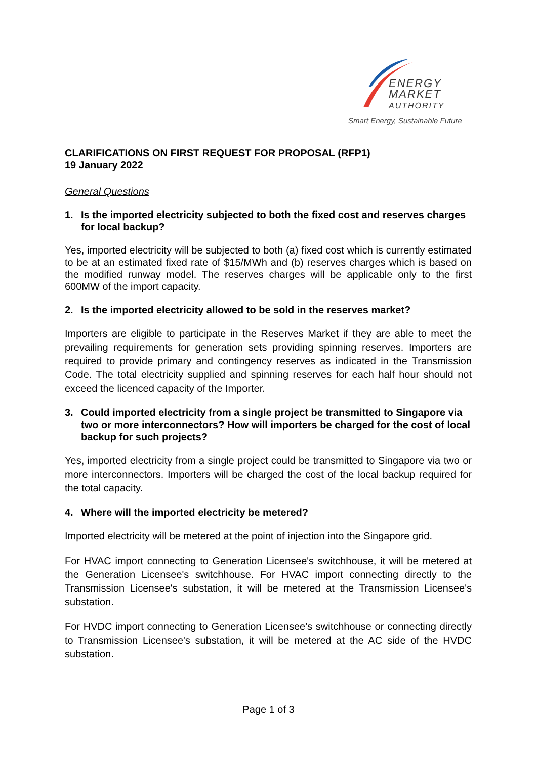ENERGY
MARKET
AUTHORITY
Smart Energy, Sustainable Future
CLARIFICATIONS ON FIRST REQUEST FOR PROPOSAL (RFP1)
19 January 2022
General Questions
1. Is the imported electricity subjected to both the fixed cost and reserves charges for local backup?
Yes, imported electricity will be subjected to both (a) fixed cost which is currently estimated to be at an estimated fixed rate of $15/MWh and (b) reserves charges which is based on the modified runway model. The reserves charges will be applicable only to the first 600MW of the import capacity.
2. Is the imported electricity allowed to be sold in the reserves market?
Importers are eligible to participate in the Reserves Market if they are able to meet the prevailing requirements for generation sets providing spinning reserves. Importers are required to provide primary and contingency reserves as indicated in the Transmission Code. The total electricity supplied and spinning reserves for each half hour should not exceed the licenced capacity of the Importer.
3. Could imported electricity from a single project be transmitted to Singapore via two or more interconnectors? How will importers be charged for the cost of local backup for such projects?
Yes, imported electricity from a single project could be transmitted to Singapore via two or more interconnectors. Importers will be charged the cost of the local backup required for the total capacity.
4. Where will the imported electricity be metered?
Imported electricity will be metered at the point of injection into the Singapore grid.
For HVAC import connecting to Generation Licensee's switchhouse, it will be metered at the Generation Licensee's switchhouse. For HVAC import connecting directly to the Transmission Licensee's substation, it will be metered at the Transmission Licensee's substation.
For HVDC import connecting to Generation Licensee's switchhouse or connecting directly to Transmission Licensee's substation, it will be metered at the AC side of the HVDC substation.
Page 1 of 3